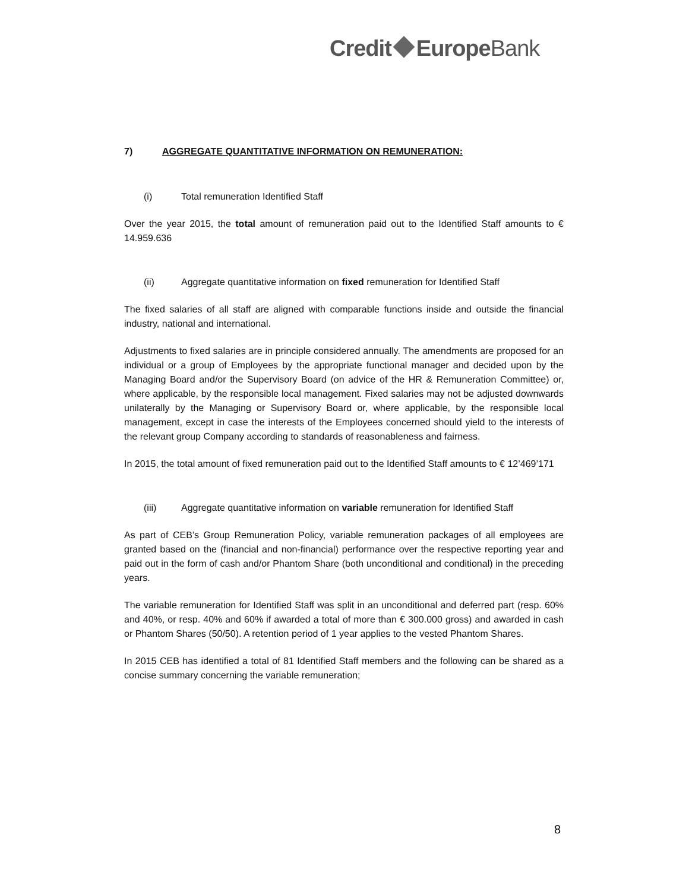Credit EuropeBank
7) AGGREGATE QUANTITATIVE INFORMATION ON REMUNERATION:
(i) Total remuneration Identified Staff
Over the year 2015, the total amount of remuneration paid out to the Identified Staff amounts to € 14.959.636
(ii) Aggregate quantitative information on fixed remuneration for Identified Staff
The fixed salaries of all staff are aligned with comparable functions inside and outside the financial industry, national and international.
Adjustments to fixed salaries are in principle considered annually. The amendments are proposed for an individual or a group of Employees by the appropriate functional manager and decided upon by the Managing Board and/or the Supervisory Board (on advice of the HR & Remuneration Committee) or, where applicable, by the responsible local management. Fixed salaries may not be adjusted downwards unilaterally by the Managing or Supervisory Board or, where applicable, by the responsible local management, except in case the interests of the Employees concerned should yield to the interests of the relevant group Company according to standards of reasonableness and fairness.
In 2015, the total amount of fixed remuneration paid out to the Identified Staff amounts to € 12’469’171
(iii) Aggregate quantitative information on variable remuneration for Identified Staff
As part of CEB’s Group Remuneration Policy, variable remuneration packages of all employees are granted based on the (financial and non-financial) performance over the respective reporting year and paid out in the form of cash and/or Phantom Share (both unconditional and conditional) in the preceding years.
The variable remuneration for Identified Staff was split in an unconditional and deferred part (resp. 60% and 40%, or resp. 40% and 60% if awarded a total of more than € 300.000 gross) and awarded in cash or Phantom Shares (50/50). A retention period of 1 year applies to the vested Phantom Shares.
In 2015 CEB has identified a total of 81 Identified Staff members and the following can be shared as a concise summary concerning the variable remuneration;
8